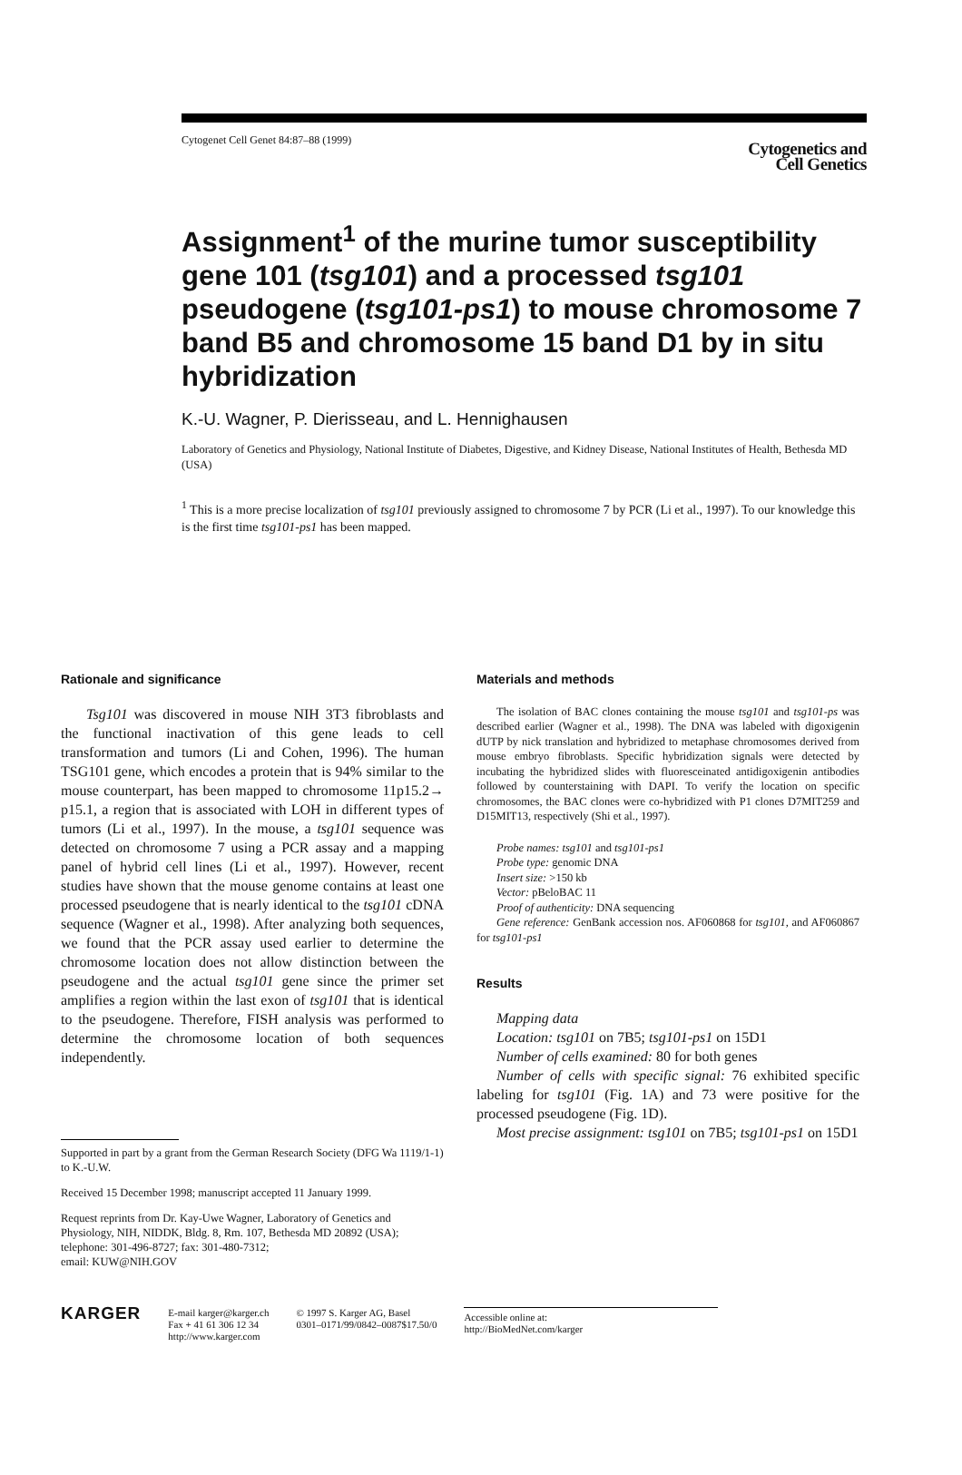Cytogenet Cell Genet 84:87–88 (1999)
Cytogenetics and
Cell Genetics
Assignment<sup>1</sup> of the murine tumor susceptibility gene 101 (tsg101) and a processed tsg101 pseudogene (tsg101-ps1) to mouse chromosome 7 band B5 and chromosome 15 band D1 by in situ hybridization
K.-U. Wagner, P. Dierisseau, and L. Hennighausen
Laboratory of Genetics and Physiology, National Institute of Diabetes, Digestive, and Kidney Disease, National Institutes of Health, Bethesda MD (USA)
<sup>1</sup> This is a more precise localization of tsg101 previously assigned to chromosome 7 by PCR (Li et al., 1997). To our knowledge this is the first time tsg101-ps1 has been mapped.
Rationale and significance
Tsg101 was discovered in mouse NIH 3T3 fibroblasts and the functional inactivation of this gene leads to cell transformation and tumors (Li and Cohen, 1996). The human TSG101 gene, which encodes a protein that is 94% similar to the mouse counterpart, has been mapped to chromosome 11p15.2→ p15.1, a region that is associated with LOH in different types of tumors (Li et al., 1997). In the mouse, a tsg101 sequence was detected on chromosome 7 using a PCR assay and a mapping panel of hybrid cell lines (Li et al., 1997). However, recent studies have shown that the mouse genome contains at least one processed pseudogene that is nearly identical to the tsg101 cDNA sequence (Wagner et al., 1998). After analyzing both sequences, we found that the PCR assay used earlier to determine the chromosome location does not allow distinction between the pseudogene and the actual tsg101 gene since the primer set amplifies a region within the last exon of tsg101 that is identical to the pseudogene. Therefore, FISH analysis was performed to determine the chromosome location of both sequences independently.
Supported in part by a grant from the German Research Society (DFG Wa 1119/1-1) to K.-U.W.
Received 15 December 1998; manuscript accepted 11 January 1999.
Request reprints from Dr. Kay-Uwe Wagner, Laboratory of Genetics and Physiology, NIH, NIDDK, Bldg. 8, Rm. 107, Bethesda MD 20892 (USA);
telephone: 301-496-8727; fax: 301-480-7312;
email: KUW@NIH.GOV
Materials and methods
The isolation of BAC clones containing the mouse tsg101 and tsg101-ps was described earlier (Wagner et al., 1998). The DNA was labeled with digoxigenin dUTP by nick translation and hybridized to metaphase chromosomes derived from mouse embryo fibroblasts. Specific hybridization signals were detected by incubating the hybridized slides with fluoresceinated antidigoxigenin antibodies followed by counterstaining with DAPI. To verify the location on specific chromosomes, the BAC clones were co-hybridized with P1 clones D7MIT259 and D15MIT13, respectively (Shi et al., 1997).
Probe names: tsg101 and tsg101-ps1
Probe type: genomic DNA
Insert size: >150 kb
Vector: pBeloBAC 11
Proof of authenticity: DNA sequencing
Gene reference: GenBank accession nos. AF060868 for tsg101, and AF060867 for tsg101-ps1
Results
Mapping data
Location: tsg101 on 7B5; tsg101-ps1 on 15D1
Number of cells examined: 80 for both genes
Number of cells with specific signal: 76 exhibited specific labeling for tsg101 (Fig. 1A) and 73 were positive for the processed pseudogene (Fig. 1D).
Most precise assignment: tsg101 on 7B5; tsg101-ps1 on 15D1
KARGER
E-mail karger@karger.ch
Fax + 41 61 306 12 34
http://www.karger.com
© 1997 S. Karger AG, Basel
0301–0171/99/0842–0087$17.50/0
Accessible online at:
http://BioMedNet.com/karger